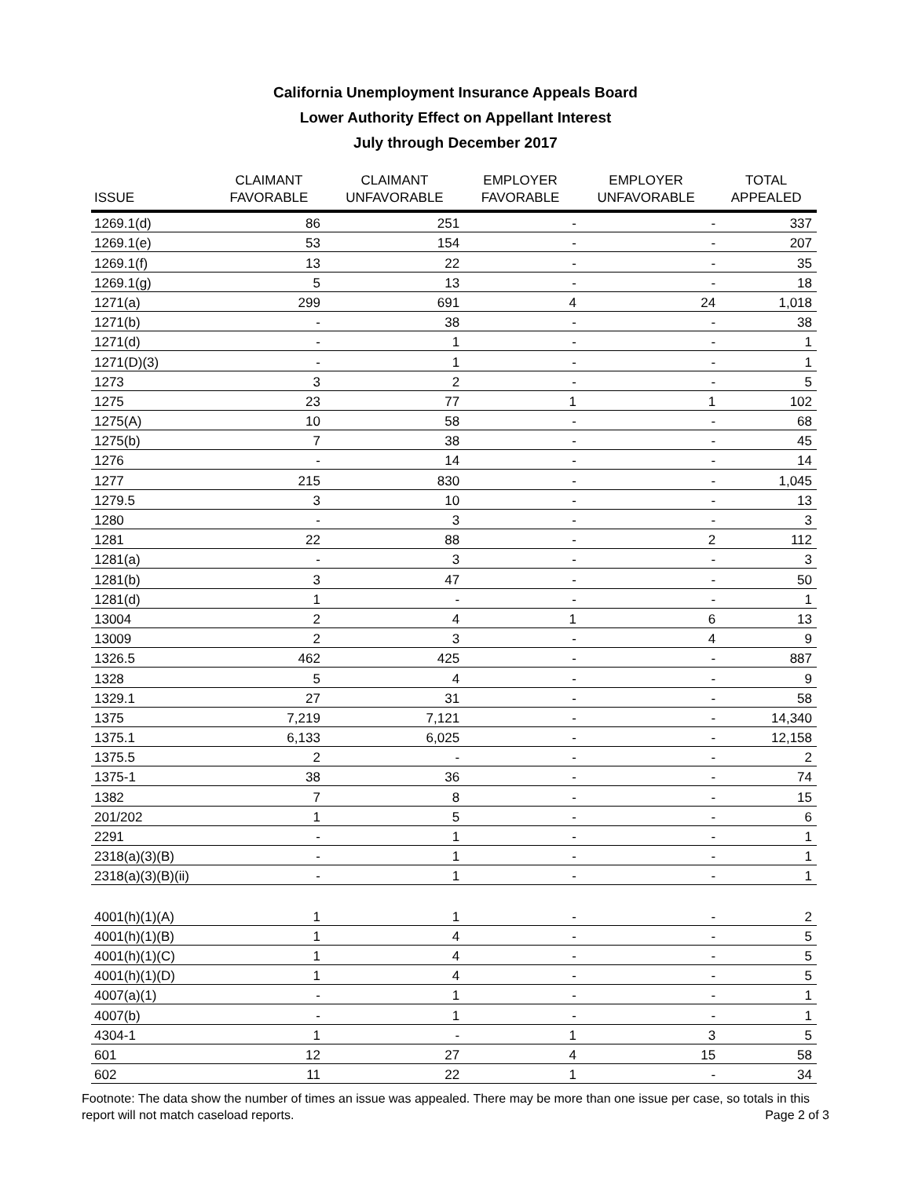California Unemployment Insurance Appeals Board
Lower Authority Effect on Appellant Interest
July through December 2017
| ISSUE | CLAIMANT FAVORABLE | CLAIMANT UNFAVORABLE | EMPLOYER FAVORABLE | EMPLOYER UNFAVORABLE | TOTAL APPEALED |
| --- | --- | --- | --- | --- | --- |
| 1269.1(d) | 86 | 251 | - | - | 337 |
| 1269.1(e) | 53 | 154 | - | - | 207 |
| 1269.1(f) | 13 | 22 | - | - | 35 |
| 1269.1(g) | 5 | 13 | - | - | 18 |
| 1271(a) | 299 | 691 | 4 | 24 | 1,018 |
| 1271(b) | - | 38 | - | - | 38 |
| 1271(d) | - | 1 | - | - | 1 |
| 1271(D)(3) | - | 1 | - | - | 1 |
| 1273 | 3 | 2 | - | - | 5 |
| 1275 | 23 | 77 | 1 | 1 | 102 |
| 1275(A) | 10 | 58 | - | - | 68 |
| 1275(b) | 7 | 38 | - | - | 45 |
| 1276 | - | 14 | - | - | 14 |
| 1277 | 215 | 830 | - | - | 1,045 |
| 1279.5 | 3 | 10 | - | - | 13 |
| 1280 | - | 3 | - | - | 3 |
| 1281 | 22 | 88 | - | 2 | 112 |
| 1281(a) | - | 3 | - | - | 3 |
| 1281(b) | 3 | 47 | - | - | 50 |
| 1281(d) | 1 | - | - | - | 1 |
| 13004 | 2 | 4 | 1 | 6 | 13 |
| 13009 | 2 | 3 | - | 4 | 9 |
| 1326.5 | 462 | 425 | - | - | 887 |
| 1328 | 5 | 4 | - | - | 9 |
| 1329.1 | 27 | 31 | - | - | 58 |
| 1375 | 7,219 | 7,121 | - | - | 14,340 |
| 1375.1 | 6,133 | 6,025 | - | - | 12,158 |
| 1375.5 | 2 | - | - | - | 2 |
| 1375-1 | 38 | 36 | - | - | 74 |
| 1382 | 7 | 8 | - | - | 15 |
| 201/202 | 1 | 5 | - | - | 6 |
| 2291 | - | 1 | - | - | 1 |
| 2318(a)(3)(B) | - | 1 | - | - | 1 |
| 2318(a)(3)(B)(ii) | - | 1 | - | - | 1 |
| 4001(h)(1)(A) | 1 | 1 | - | - | 2 |
| 4001(h)(1)(B) | 1 | 4 | - | - | 5 |
| 4001(h)(1)(C) | 1 | 4 | - | - | 5 |
| 4001(h)(1)(D) | 1 | 4 | - | - | 5 |
| 4007(a)(1) | - | 1 | - | - | 1 |
| 4007(b) | - | 1 | - | - | 1 |
| 4304-1 | 1 | - | 1 | 3 | 5 |
| 601 | 12 | 27 | 4 | 15 | 58 |
| 602 | 11 | 22 | 1 | - | 34 |
Footnote: The data show the number of times an issue was appealed. There may be more than one issue per case, so totals in this report will not match caseload reports. Page 2 of 3